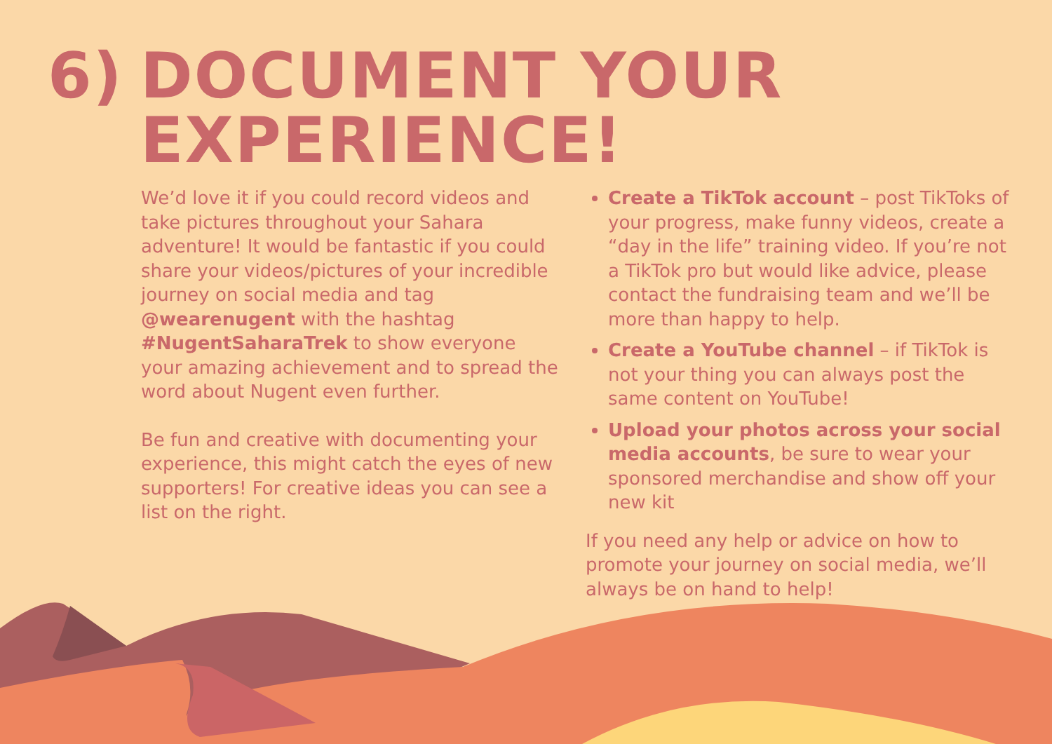6) DOCUMENT YOUR
EXPERIENCE!
We’d love it if you could record videos and take pictures throughout your Sahara adventure! It would be fantastic if you could share your videos/pictures of your incredible journey on social media and tag @wearenugent with the hashtag #NugentSaharaTrek to show everyone your amazing achievement and to spread the word about Nugent even further.
Be fun and creative with documenting your experience, this might catch the eyes of new supporters! For creative ideas you can see a list on the right.
Create a TikTok account – post TikToks of your progress, make funny videos, create a “day in the life” training video. If you’re not a TikTok pro but would like advice, please contact the fundraising team and we’ll be more than happy to help.
Create a YouTube channel – if TikTok is not your thing you can always post the same content on YouTube!
Upload your photos across your social media accounts, be sure to wear your sponsored merchandise and show off your new kit
If you need any help or advice on how to promote your journey on social media, we’ll always be on hand to help!